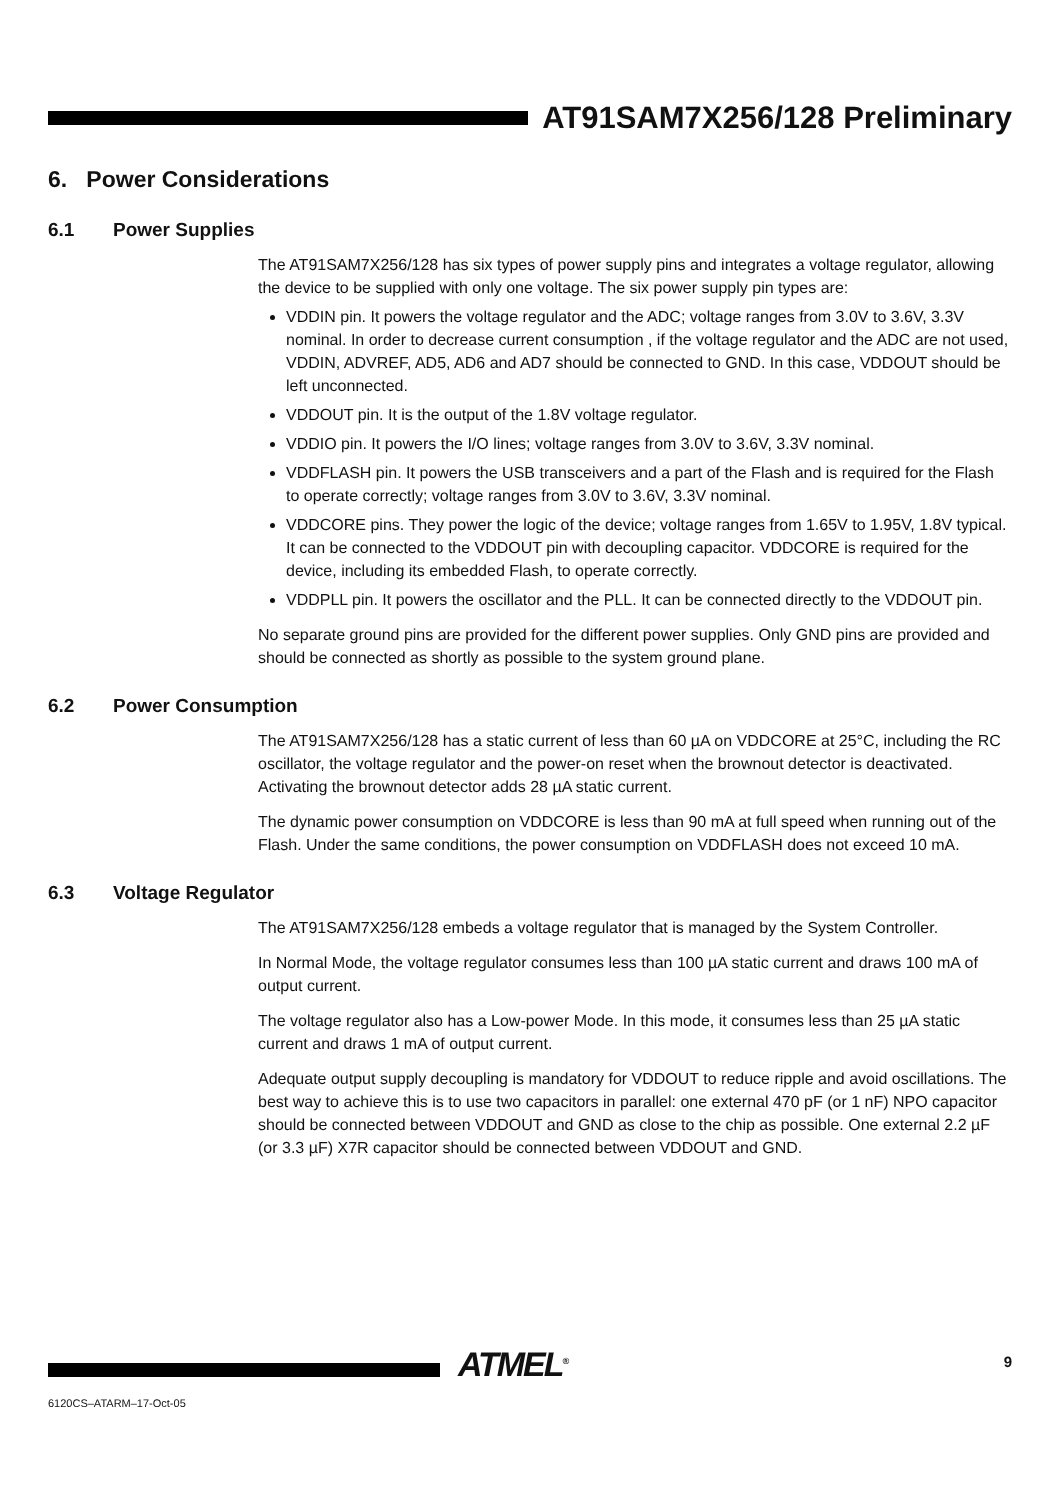AT91SAM7X256/128 Preliminary
6. Power Considerations
6.1 Power Supplies
The AT91SAM7X256/128 has six types of power supply pins and integrates a voltage regulator, allowing the device to be supplied with only one voltage. The six power supply pin types are:
VDDIN pin. It powers the voltage regulator and the ADC; voltage ranges from 3.0V to 3.6V, 3.3V nominal. In order to decrease current consumption , if the voltage regulator and the ADC are not used, VDDIN, ADVREF, AD5, AD6 and AD7 should be connected to GND. In this case, VDDOUT should be left unconnected.
VDDOUT pin. It is the output of the 1.8V voltage regulator.
VDDIO pin. It powers the I/O lines; voltage ranges from 3.0V to 3.6V, 3.3V nominal.
VDDFLASH pin. It powers the USB transceivers and a part of the Flash and is required for the Flash to operate correctly; voltage ranges from 3.0V to 3.6V, 3.3V nominal.
VDDCORE pins. They power the logic of the device; voltage ranges from 1.65V to 1.95V, 1.8V typical. It can be connected to the VDDOUT pin with decoupling capacitor. VDDCORE is required for the device, including its embedded Flash, to operate correctly.
VDDPLL pin. It powers the oscillator and the PLL. It can be connected directly to the VDDOUT pin.
No separate ground pins are provided for the different power supplies. Only GND pins are provided and should be connected as shortly as possible to the system ground plane.
6.2 Power Consumption
The AT91SAM7X256/128 has a static current of less than 60 µA on VDDCORE at 25°C, including the RC oscillator, the voltage regulator and the power-on reset when the brownout detector is deactivated. Activating the brownout detector adds 28 µA static current.
The dynamic power consumption on VDDCORE is less than 90 mA at full speed when running out of the Flash. Under the same conditions, the power consumption on VDDFLASH does not exceed 10 mA.
6.3 Voltage Regulator
The AT91SAM7X256/128 embeds a voltage regulator that is managed by the System Controller.
In Normal Mode, the voltage regulator consumes less than 100 µA static current and draws 100 mA of output current.
The voltage regulator also has a Low-power Mode. In this mode, it consumes less than 25 µA static current and draws 1 mA of output current.
Adequate output supply decoupling is mandatory for VDDOUT to reduce ripple and avoid oscillations. The best way to achieve this is to use two capacitors in parallel: one external 470 pF (or 1 nF) NPO capacitor should be connected between VDDOUT and GND as close to the chip as possible. One external 2.2 µF (or 3.3 µF) X7R capacitor should be connected between VDDOUT and GND.
ATMEL<sup>®</sup> 9
6120CS–ATARM–17-Oct-05